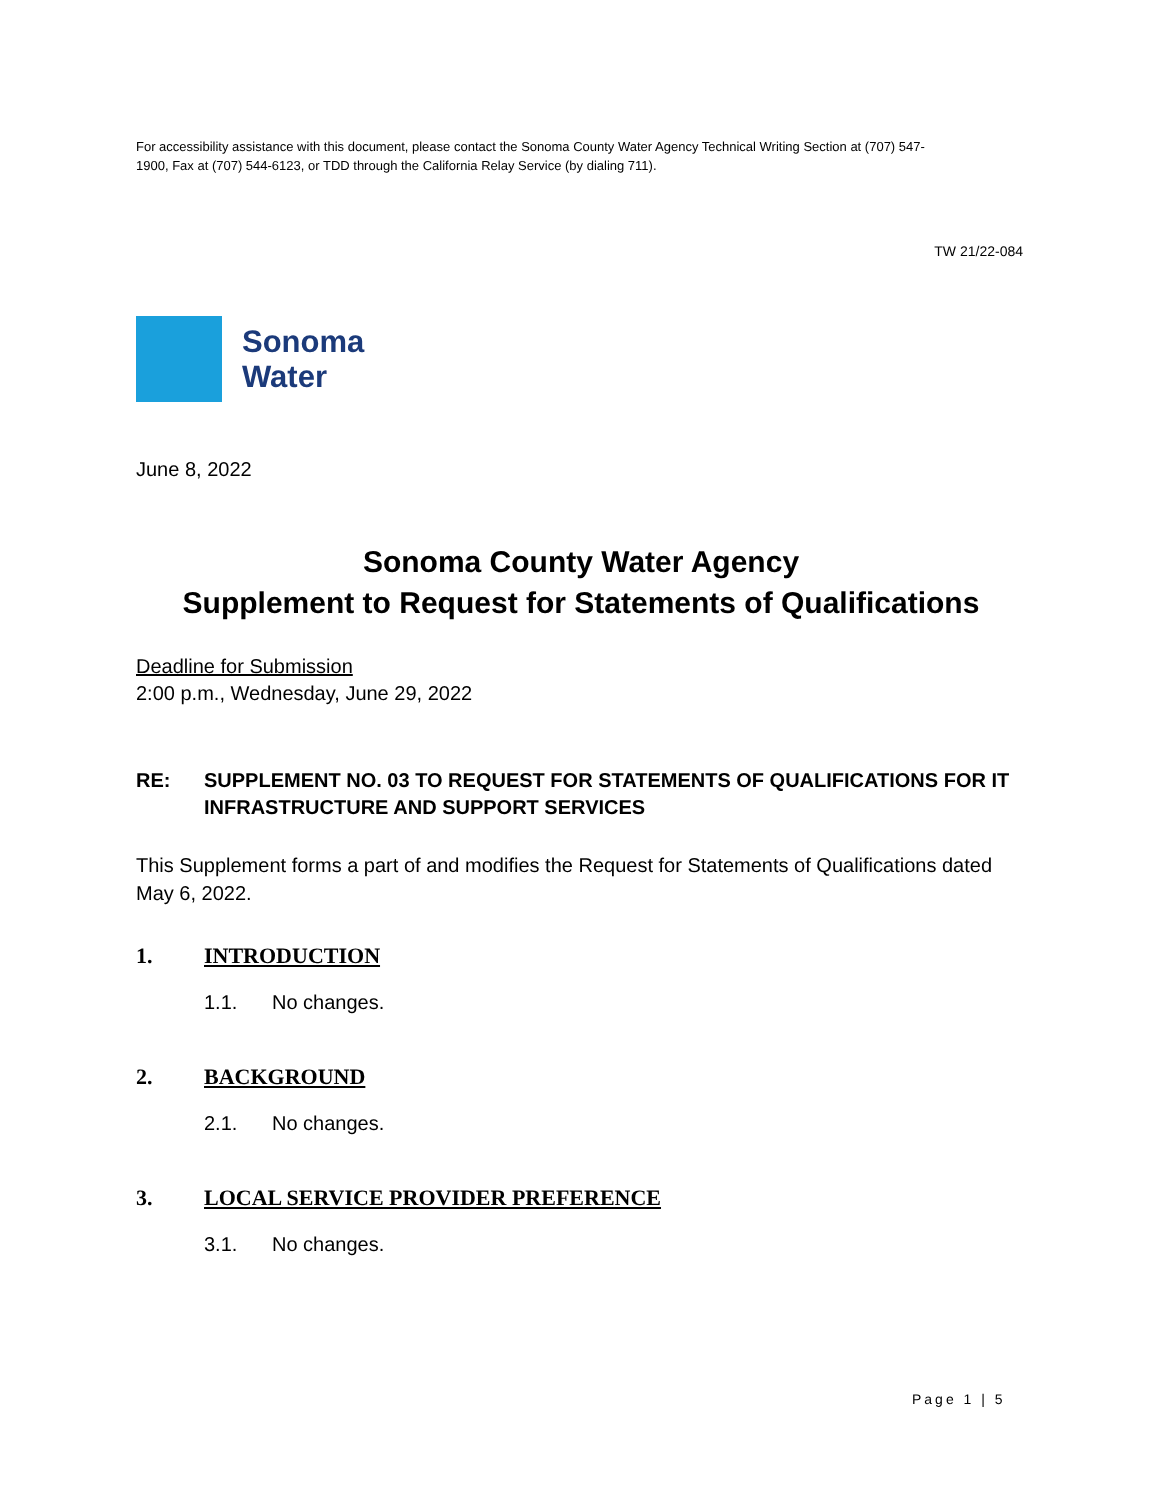For accessibility assistance with this document, please contact the Sonoma County Water Agency Technical Writing Section at (707) 547-1900, Fax at (707) 544-6123, or TDD through the California Relay Service (by dialing 711).
TW 21/22-084
Sonoma
Water
June 8, 2022
Sonoma County Water Agency
Supplement to Request for Statements of Qualifications
Deadline for Submission
2:00 p.m., Wednesday, June 29, 2022
RE: SUPPLEMENT NO. 03 TO REQUEST FOR STATEMENTS OF QUALIFICATIONS FOR IT INFRASTRUCTURE AND SUPPORT SERVICES
This Supplement forms a part of and modifies the Request for Statements of Qualifications dated May 6, 2022.
1. INTRODUCTION
1.1. No changes.
2. BACKGROUND
2.1. No changes.
3. LOCAL SERVICE PROVIDER PREFERENCE
3.1. No changes.
Page 1 | 5